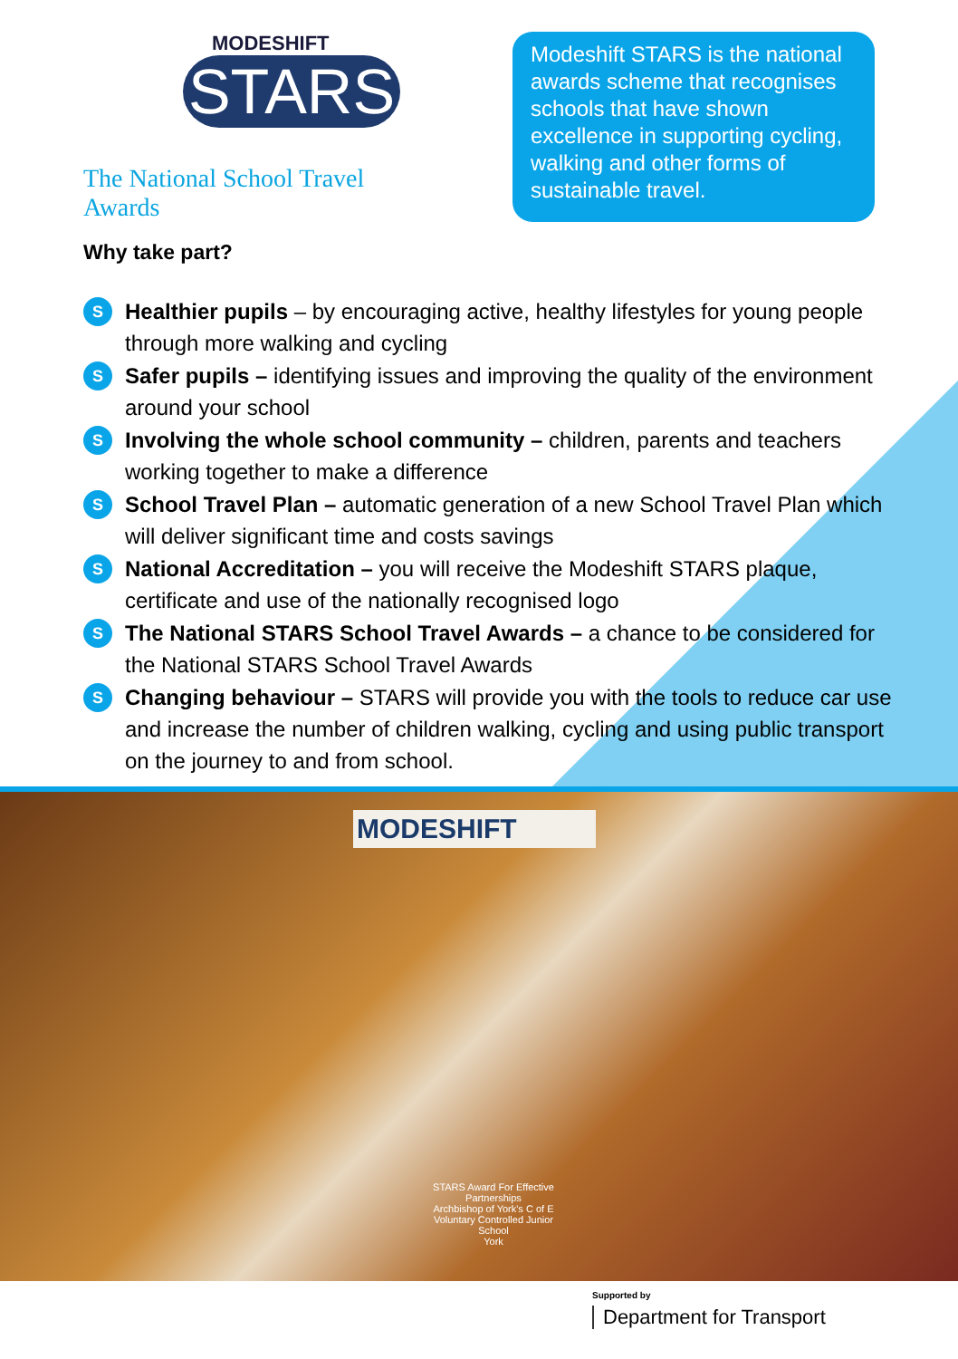MODESHIFT
STARS
The National School Travel Awards
Modeshift STARS is the national awards scheme that recognises schools that have shown excellence in supporting cycling, walking and other forms of sustainable travel.
Why take part?
S Healthier pupils – by encouraging active, healthy lifestyles for young people through more walking and cycling
S Safer pupils – identifying issues and improving the quality of the environment around your school
S Involving the whole school community – children, parents and teachers working together to make a difference
S School Travel Plan – automatic generation of a new School Travel Plan which will deliver significant time and costs savings
S National Accreditation – you will receive the Modeshift STARS plaque, certificate and use of the nationally recognised logo
S The National STARS School Travel Awards – a chance to be considered for the National STARS School Travel Awards
S Changing behaviour – STARS will provide you with the tools to reduce car use and increase the number of children walking, cycling and using public transport on the journey to and from school.
MODESHIFT
STARS Award For Effective Partnerships
Archbishop of York's C of E Voluntary Controlled Junior School
York
Supported by
Department for Transport